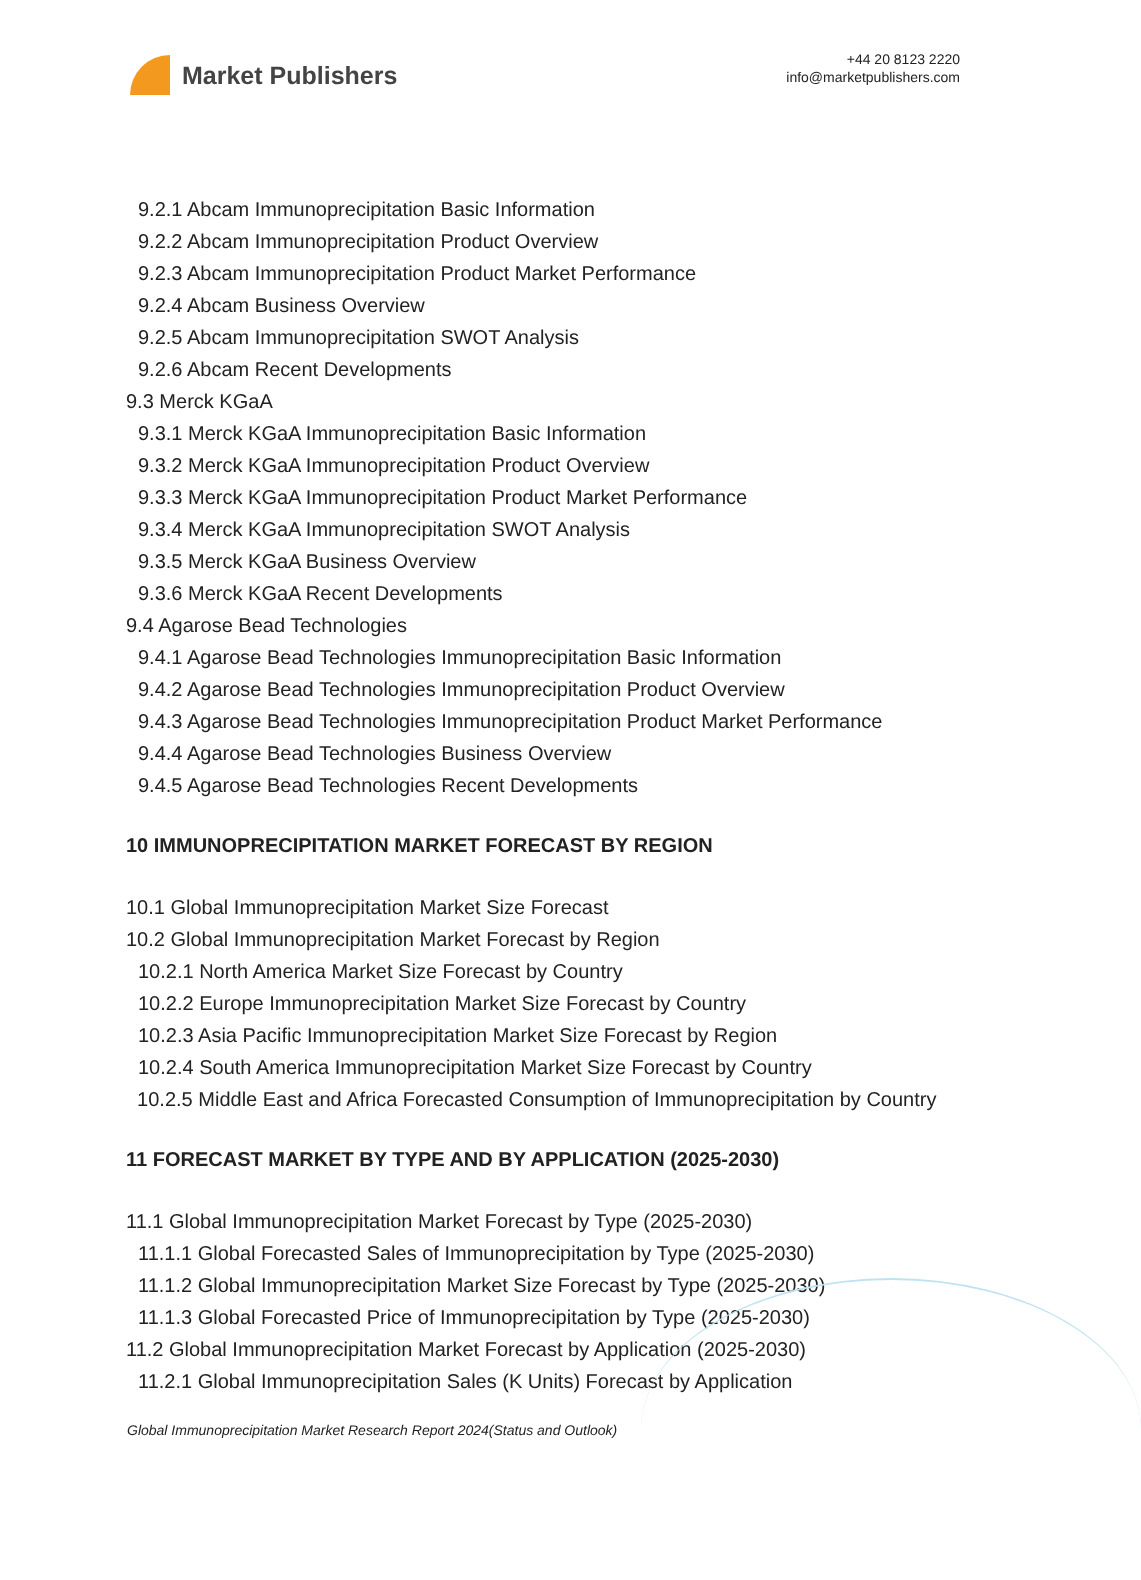Market Publishers
+44 20 8123 2220
info@marketpublishers.com
9.2.1 Abcam Immunoprecipitation Basic Information
9.2.2 Abcam Immunoprecipitation Product Overview
9.2.3 Abcam Immunoprecipitation Product Market Performance
9.2.4 Abcam Business Overview
9.2.5 Abcam Immunoprecipitation SWOT Analysis
9.2.6 Abcam Recent Developments
9.3 Merck KGaA
9.3.1 Merck KGaA Immunoprecipitation Basic Information
9.3.2 Merck KGaA Immunoprecipitation Product Overview
9.3.3 Merck KGaA Immunoprecipitation Product Market Performance
9.3.4 Merck KGaA Immunoprecipitation SWOT Analysis
9.3.5 Merck KGaA Business Overview
9.3.6 Merck KGaA Recent Developments
9.4 Agarose Bead Technologies
9.4.1 Agarose Bead Technologies Immunoprecipitation Basic Information
9.4.2 Agarose Bead Technologies Immunoprecipitation Product Overview
9.4.3 Agarose Bead Technologies Immunoprecipitation Product Market Performance
9.4.4 Agarose Bead Technologies Business Overview
9.4.5 Agarose Bead Technologies Recent Developments
10 IMMUNOPRECIPITATION MARKET FORECAST BY REGION
10.1 Global Immunoprecipitation Market Size Forecast
10.2 Global Immunoprecipitation Market Forecast by Region
10.2.1 North America Market Size Forecast by Country
10.2.2 Europe Immunoprecipitation Market Size Forecast by Country
10.2.3 Asia Pacific Immunoprecipitation Market Size Forecast by Region
10.2.4 South America Immunoprecipitation Market Size Forecast by Country
10.2.5 Middle East and Africa Forecasted Consumption of Immunoprecipitation by Country
11 FORECAST MARKET BY TYPE AND BY APPLICATION (2025-2030)
11.1 Global Immunoprecipitation Market Forecast by Type (2025-2030)
11.1.1 Global Forecasted Sales of Immunoprecipitation by Type (2025-2030)
11.1.2 Global Immunoprecipitation Market Size Forecast by Type (2025-2030)
11.1.3 Global Forecasted Price of Immunoprecipitation by Type (2025-2030)
11.2 Global Immunoprecipitation Market Forecast by Application (2025-2030)
11.2.1 Global Immunoprecipitation Sales (K Units) Forecast by Application
Global Immunoprecipitation Market Research Report 2024(Status and Outlook)